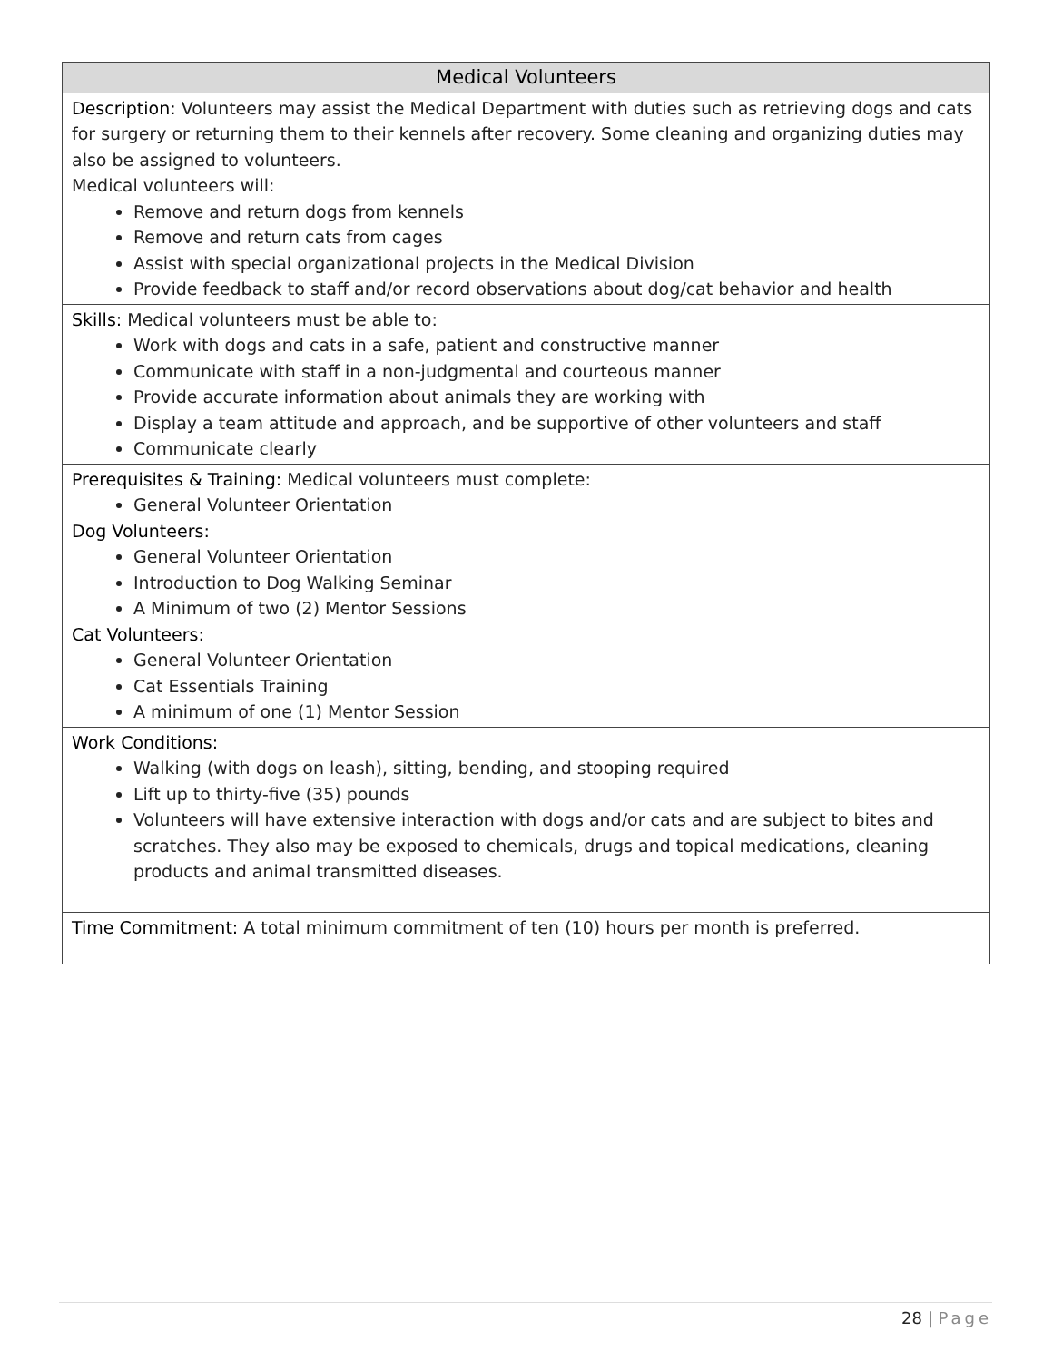| Medical Volunteers |
| --- |
| Description: Volunteers may assist the Medical Department with duties such as retrieving dogs and cats for surgery or returning them to their kennels after recovery. Some cleaning and organizing duties may also be assigned to volunteers. Medical volunteers will: Remove and return dogs from kennels Remove and return cats from cages Assist with special organizational projects in the Medical Division Provide feedback to staff and/or record observations about dog/cat behavior and health |
| Skills: Medical volunteers must be able to: Work with dogs and cats in a safe, patient and constructive manner Communicate with staff in a non-judgmental and courteous manner Provide accurate information about animals they are working with Display a team attitude and approach, and be supportive of other volunteers and staff Communicate clearly |
| Prerequisites & Training: Medical volunteers must complete: General Volunteer Orientation Dog Volunteers: General Volunteer Orientation Introduction to Dog Walking Seminar A Minimum of two (2) Mentor Sessions Cat Volunteers: General Volunteer Orientation Cat Essentials Training A minimum of one (1) Mentor Session |
| Work Conditions: Walking (with dogs on leash), sitting, bending, and stooping required Lift up to thirty-five (35) pounds Volunteers will have extensive interaction with dogs and/or cats and are subject to bites and scratches. They also may be exposed to chemicals, drugs and topical medications, cleaning products and animal transmitted diseases. |
| Time Commitment: A total minimum commitment of ten (10) hours per month is preferred. |
28 | Page